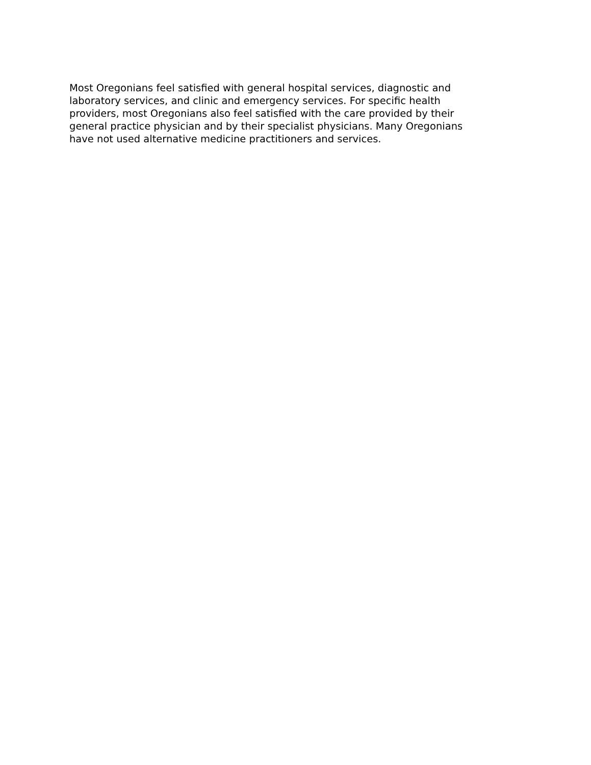Most Oregonians feel satisfied with general hospital services, diagnostic and laboratory services, and clinic and emergency services. For specific health providers, most Oregonians also feel satisfied with the care provided by their general practice physician and by their specialist physicians. Many Oregonians have not used alternative medicine practitioners and services.